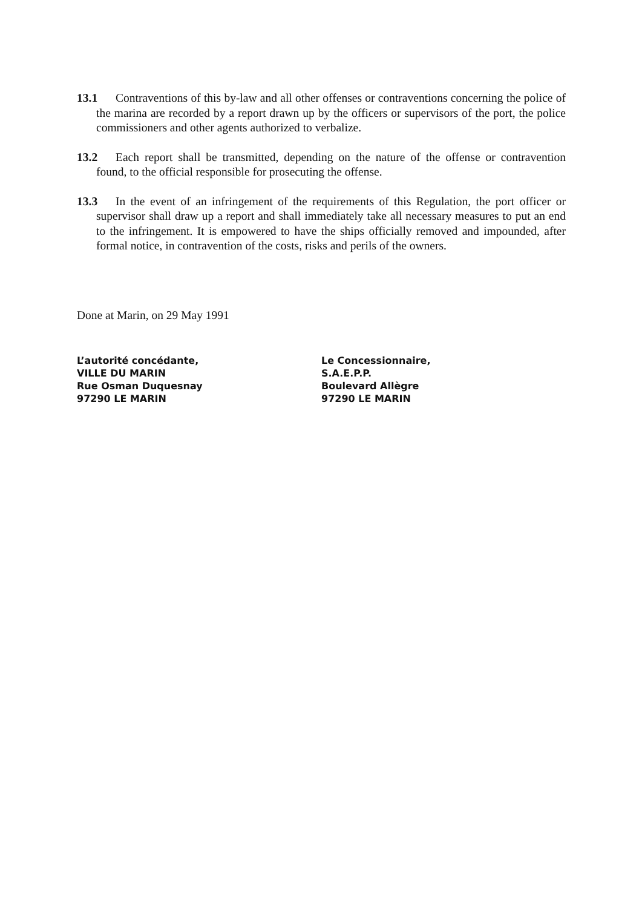13.1 Contraventions of this by-law and all other offenses or contraventions concerning the police of the marina are recorded by a report drawn up by the officers or supervisors of the port, the police commissioners and other agents authorized to verbalize.
13.2 Each report shall be transmitted, depending on the nature of the offense or contravention found, to the official responsible for prosecuting the offense.
13.3 In the event of an infringement of the requirements of this Regulation, the port officer or supervisor shall draw up a report and shall immediately take all necessary measures to put an end to the infringement. It is empowered to have the ships officially removed and impounded, after formal notice, in contravention of the costs, risks and perils of the owners.
Done at Marin, on 29 May 1991
L’autorité concédante,
VILLE DU MARIN
Rue Osman Duquesnay
97290 LE MARIN
Le Concessionnaire,
S.A.E.P.P.
Boulevard Allègre
97290 LE MARIN